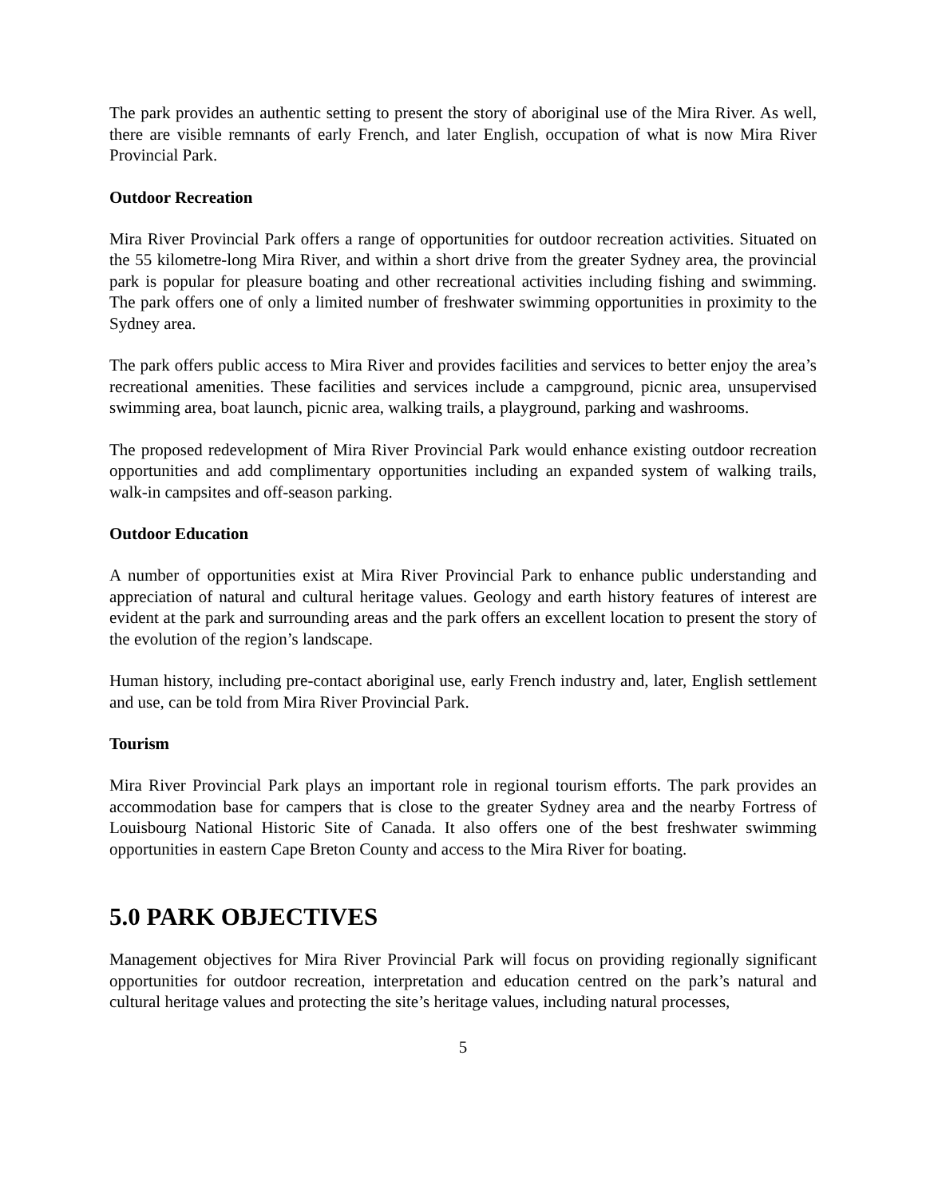The park provides an authentic setting to present the story of aboriginal use of the Mira River. As well, there are visible remnants of early French, and later English, occupation of what is now Mira River Provincial Park.
Outdoor Recreation
Mira River Provincial Park offers a range of opportunities for outdoor recreation activities. Situated on the 55 kilometre-long Mira River, and within a short drive from the greater Sydney area, the provincial park is popular for pleasure boating and other recreational activities including fishing and swimming. The park offers one of only a limited number of freshwater swimming opportunities in proximity to the Sydney area.
The park offers public access to Mira River and provides facilities and services to better enjoy the area’s recreational amenities. These facilities and services include a campground, picnic area, unsupervised swimming area, boat launch, picnic area, walking trails, a playground, parking and washrooms.
The proposed redevelopment of Mira River Provincial Park would enhance existing outdoor recreation opportunities and add complimentary opportunities including an expanded system of walking trails, walk-in campsites and off-season parking.
Outdoor Education
A number of opportunities exist at Mira River Provincial Park to enhance public understanding and appreciation of natural and cultural heritage values. Geology and earth history features of interest are evident at the park and surrounding areas and the park offers an excellent location to present the story of the evolution of the region’s landscape.
Human history, including pre-contact aboriginal use, early French industry and, later, English settlement and use, can be told from Mira River Provincial Park.
Tourism
Mira River Provincial Park plays an important role in regional tourism efforts. The park provides an accommodation base for campers that is close to the greater Sydney area and the nearby Fortress of Louisbourg National Historic Site of Canada. It also offers one of the best freshwater swimming opportunities in eastern Cape Breton County and access to the Mira River for boating.
5.0 PARK OBJECTIVES
Management objectives for Mira River Provincial Park will focus on providing regionally significant opportunities for outdoor recreation, interpretation and education centred on the park’s natural and cultural heritage values and protecting the site’s heritage values, including natural processes,
5